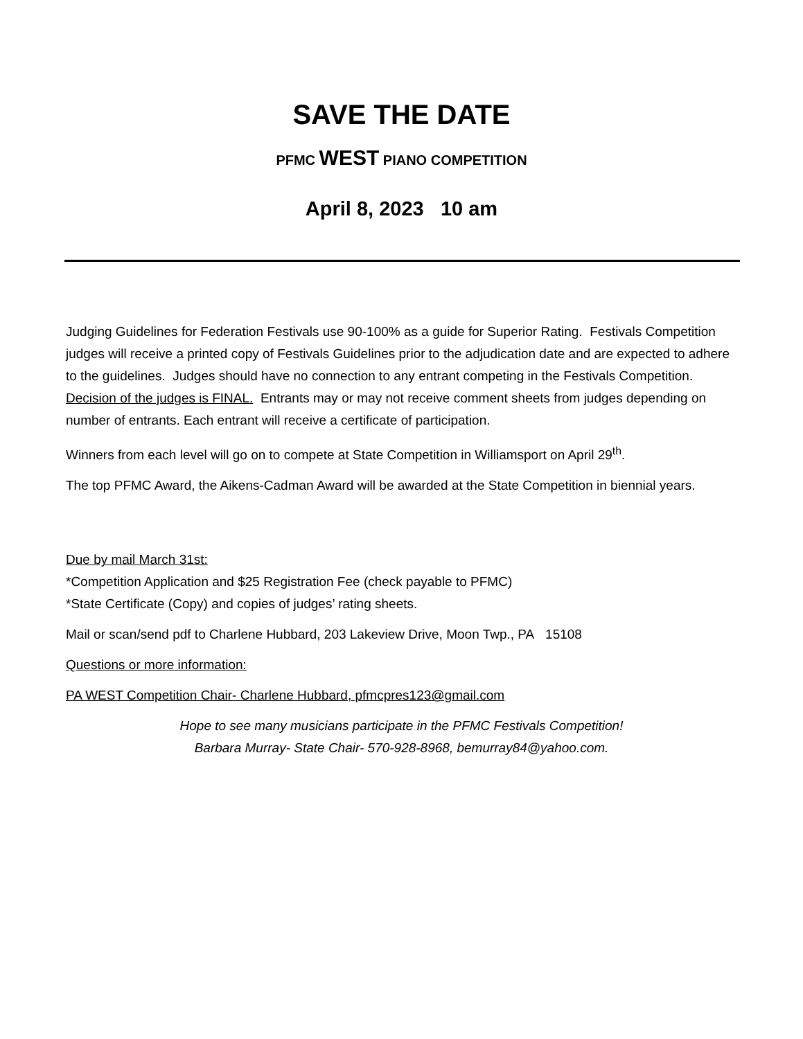SAVE THE DATE
PFMC WEST PIANO COMPETITION
April 8, 2023 10 am
Judging Guidelines for Federation Festivals use 90-100% as a guide for Superior Rating. Festivals Competition judges will receive a printed copy of Festivals Guidelines prior to the adjudication date and are expected to adhere to the guidelines. Judges should have no connection to any entrant competing in the Festivals Competition. Decision of the judges is FINAL. Entrants may or may not receive comment sheets from judges depending on number of entrants. Each entrant will receive a certificate of participation.
Winners from each level will go on to compete at State Competition in Williamsport on April 29<sup>th</sup>.
The top PFMC Award, the Aikens-Cadman Award will be awarded at the State Competition in biennial years.
Due by mail March 31st:
*Competition Application and $25 Registration Fee (check payable to PFMC)
*State Certificate (Copy) and copies of judges’ rating sheets.
Mail or scan/send pdf to Charlene Hubbard, 203 Lakeview Drive, Moon Twp., PA 15108
Questions or more information:
PA WEST Competition Chair- Charlene Hubbard, pfmcpres123@gmail.com
Hope to see many musicians participate in the PFMC Festivals Competition!
Barbara Murray- State Chair- 570-928-8968, bemurray84@yahoo.com.